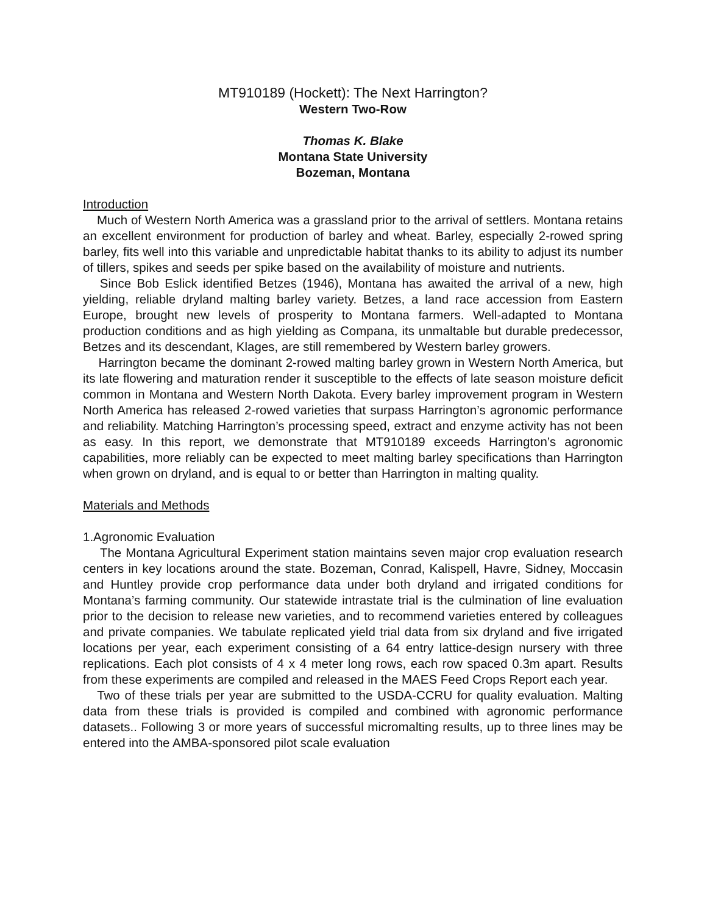MT910189 (Hockett): The Next Harrington?
Western Two-Row
Thomas K. Blake
Montana State University
Bozeman, Montana
Introduction
Much of Western North America was a grassland prior to the arrival of settlers. Montana retains an excellent environment for production of barley and wheat. Barley, especially 2-rowed spring barley, fits well into this variable and unpredictable habitat thanks to its ability to adjust its number of tillers, spikes and seeds per spike based on the availability of moisture and nutrients.
Since Bob Eslick identified Betzes (1946), Montana has awaited the arrival of a new, high yielding, reliable dryland malting barley variety. Betzes, a land race accession from Eastern Europe, brought new levels of prosperity to Montana farmers. Well-adapted to Montana production conditions and as high yielding as Compana, its unmaltable but durable predecessor, Betzes and its descendant, Klages, are still remembered by Western barley growers.
Harrington became the dominant 2-rowed malting barley grown in Western North America, but its late flowering and maturation render it susceptible to the effects of late season moisture deficit common in Montana and Western North Dakota. Every barley improvement program in Western North America has released 2-rowed varieties that surpass Harrington’s agronomic performance and reliability. Matching Harrington’s processing speed, extract and enzyme activity has not been as easy. In this report, we demonstrate that MT910189 exceeds Harrington’s agronomic capabilities, more reliably can be expected to meet malting barley specifications than Harrington when grown on dryland, and is equal to or better than Harrington in malting quality.
Materials and Methods
1.Agronomic Evaluation
The Montana Agricultural Experiment station maintains seven major crop evaluation research centers in key locations around the state. Bozeman, Conrad, Kalispell, Havre, Sidney, Moccasin and Huntley provide crop performance data under both dryland and irrigated conditions for Montana’s farming community. Our statewide intrastate trial is the culmination of line evaluation prior to the decision to release new varieties, and to recommend varieties entered by colleagues and private companies. We tabulate replicated yield trial data from six dryland and five irrigated locations per year, each experiment consisting of a 64 entry lattice-design nursery with three replications. Each plot consists of 4 x 4 meter long rows, each row spaced 0.3m apart. Results from these experiments are compiled and released in the MAES Feed Crops Report each year.
Two of these trials per year are submitted to the USDA-CCRU for quality evaluation. Malting data from these trials is provided is compiled and combined with agronomic performance datasets.. Following 3 or more years of successful micromalting results, up to three lines may be entered into the AMBA-sponsored pilot scale evaluation